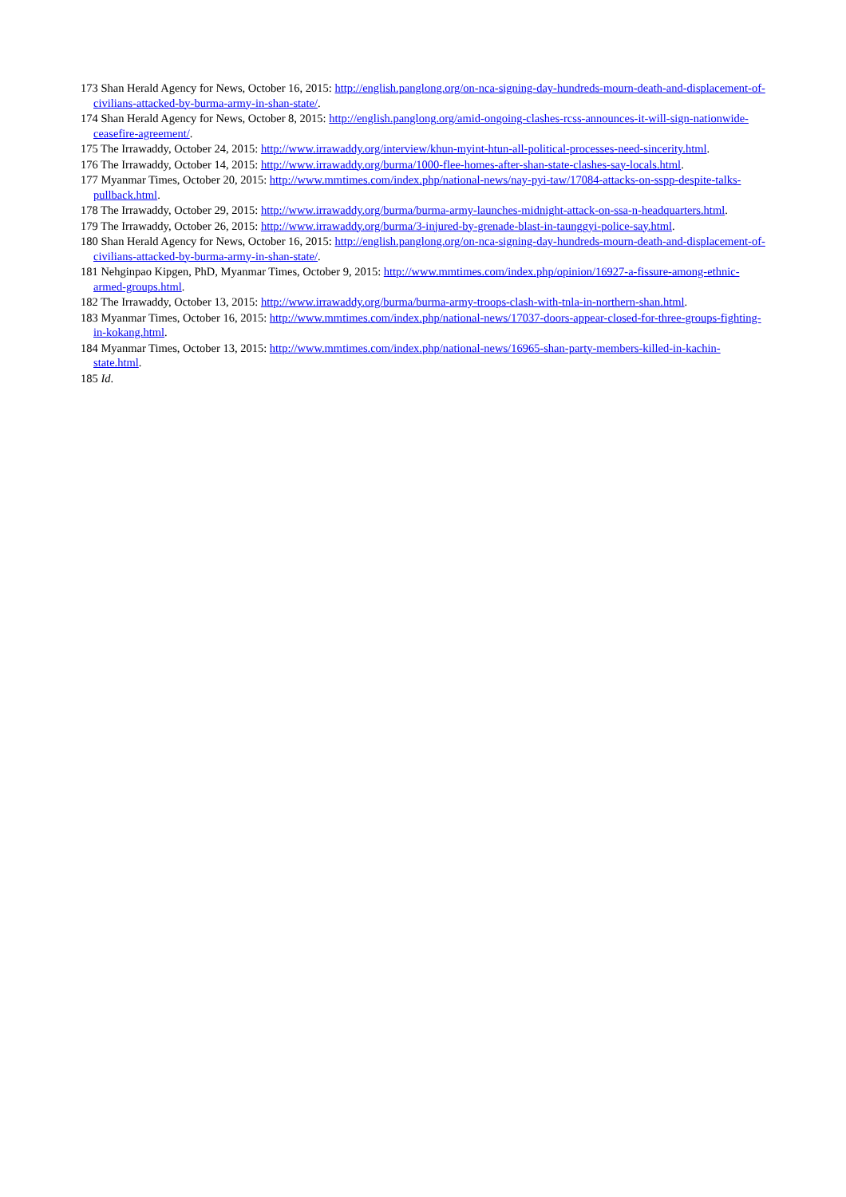173 Shan Herald Agency for News, October 16, 2015: http://english.panglong.org/on-nca-signing-day-hundreds-mourn-death-and-displacement-of-civilians-attacked-by-burma-army-in-shan-state/.
174 Shan Herald Agency for News, October 8, 2015: http://english.panglong.org/amid-ongoing-clashes-rcss-announces-it-will-sign-nationwide-ceasefire-agreement/.
175 The Irrawaddy, October 24, 2015: http://www.irrawaddy.org/interview/khun-myint-htun-all-political-processes-need-sincerity.html.
176 The Irrawaddy, October 14, 2015: http://www.irrawaddy.org/burma/1000-flee-homes-after-shan-state-clashes-say-locals.html.
177 Myanmar Times, October 20, 2015: http://www.mmtimes.com/index.php/national-news/nay-pyi-taw/17084-attacks-on-sspp-despite-talks-pullback.html.
178 The Irrawaddy, October 29, 2015: http://www.irrawaddy.org/burma/burma-army-launches-midnight-attack-on-ssa-n-headquarters.html.
179 The Irrawaddy, October 26, 2015: http://www.irrawaddy.org/burma/3-injured-by-grenade-blast-in-taunggyi-police-say.html.
180 Shan Herald Agency for News, October 16, 2015: http://english.panglong.org/on-nca-signing-day-hundreds-mourn-death-and-displacement-of-civilians-attacked-by-burma-army-in-shan-state/.
181 Nehginpao Kipgen, PhD, Myanmar Times, October 9, 2015: http://www.mmtimes.com/index.php/opinion/16927-a-fissure-among-ethnic-armed-groups.html.
182 The Irrawaddy, October 13, 2015: http://www.irrawaddy.org/burma/burma-army-troops-clash-with-tnla-in-northern-shan.html.
183 Myanmar Times, October 16, 2015: http://www.mmtimes.com/index.php/national-news/17037-doors-appear-closed-for-three-groups-fighting-in-kokang.html.
184 Myanmar Times, October 13, 2015: http://www.mmtimes.com/index.php/national-news/16965-shan-party-members-killed-in-kachin-state.html.
185 Id.